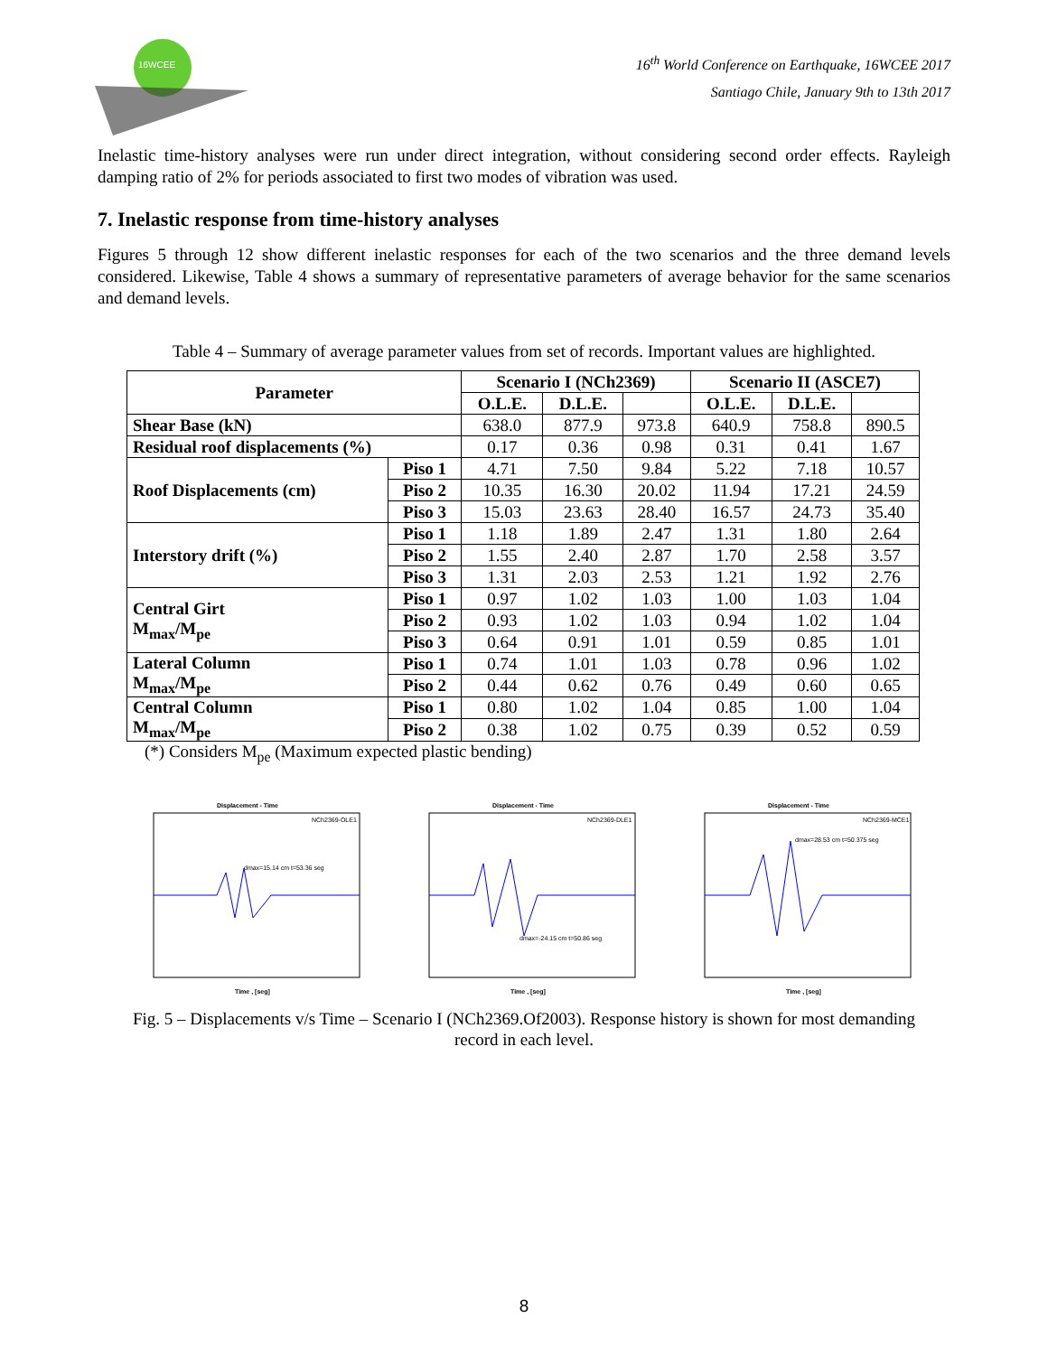16WCEE
16<sup>th</sup> World Conference on Earthquake, 16WCEE 2017
Santiago Chile, January 9th to 13th 2017
Inelastic time-history analyses were run under direct integration, without considering second order effects. Rayleigh damping ratio of 2% for periods associated to first two modes of vibration was used.
7. Inelastic response from time-history analyses
Figures 5 through 12 show different inelastic responses for each of the two scenarios and the three demand levels considered. Likewise, Table 4 shows a summary of representative parameters of average behavior for the same scenarios and demand levels.
Table 4 – Summary of average parameter values from set of records. Important values are highlighted.
| Parameter | | Scenario I (NCh2369) | | | Scenario II (ASCE7) | | |
| --- | --- | --- | --- | --- | --- | --- | --- |
| | | O.L.E. | D.L.E. | | O.L.E. | D.L.E. | |
| Shear Base (kN) | | 638.0 | 877.9 | 973.8 | 640.9 | 758.8 | 890.5 |
| Residual roof displacements (%) | | 0.17 | 0.36 | 0.98 | 0.31 | 0.41 | 1.67 |
| Roof Displacements (cm) | Piso 1 | 4.71 | 7.50 | 9.84 | 5.22 | 7.18 | 10.57 |
| | Piso 2 | 10.35 | 16.30 | 20.02 | 11.94 | 17.21 | 24.59 |
| | Piso 3 | 15.03 | 23.63 | 28.40 | 16.57 | 24.73 | 35.40 |
| Interstory drift (%) | Piso 1 | 1.18 | 1.89 | 2.47 | 1.31 | 1.80 | 2.64 |
| | Piso 2 | 1.55 | 2.40 | 2.87 | 1.70 | 2.58 | 3.57 |
| | Piso 3 | 1.31 | 2.03 | 2.53 | 1.21 | 1.92 | 2.76 |
| Central Girt M<sub>max</sub>/M<sub>pe</sub> | Piso 1 | 0.97 | 1.02 | 1.03 | 1.00 | 1.03 | 1.04 |
| | Piso 2 | 0.93 | 1.02 | 1.03 | 0.94 | 1.02 | 1.04 |
| | Piso 3 | 0.64 | 0.91 | 1.01 | 0.59 | 0.85 | 1.01 |
| Lateral Column M<sub>max</sub>/M<sub>pe</sub> | Piso 1 | 0.74 | 1.01 | 1.03 | 0.78 | 0.96 | 1.02 |
| | Piso 2 | 0.44 | 0.62 | 0.76 | 0.49 | 0.60 | 0.65 |
| Central Column M<sub>max</sub>/M<sub>pe</sub> | Piso 1 | 0.80 | 1.02 | 1.04 | 0.85 | 1.00 | 1.04 |
| | Piso 2 | 0.38 | 1.02 | 0.75 | 0.39 | 0.52 | 0.59 |
(*) Considers M<sub>pe</sub> (Maximum expected plastic bending)
Displacement - Time
NCh2369-OLE1
dmax=15.14 cm t=53.36 seg
Time , [seg]
Displacement - Time
NCh2369-DLE1
dmax=-24.15 cm t=50.86 seg
Time , [seg]
Displacement - Time
NCh2369-MCE1
dmax=28.53 cm t=50.375 seg
Time , [seg]
Fig. 5 – Displacements v/s Time – Scenario I (NCh2369.Of2003). Response history is shown for most demanding record in each level.
8